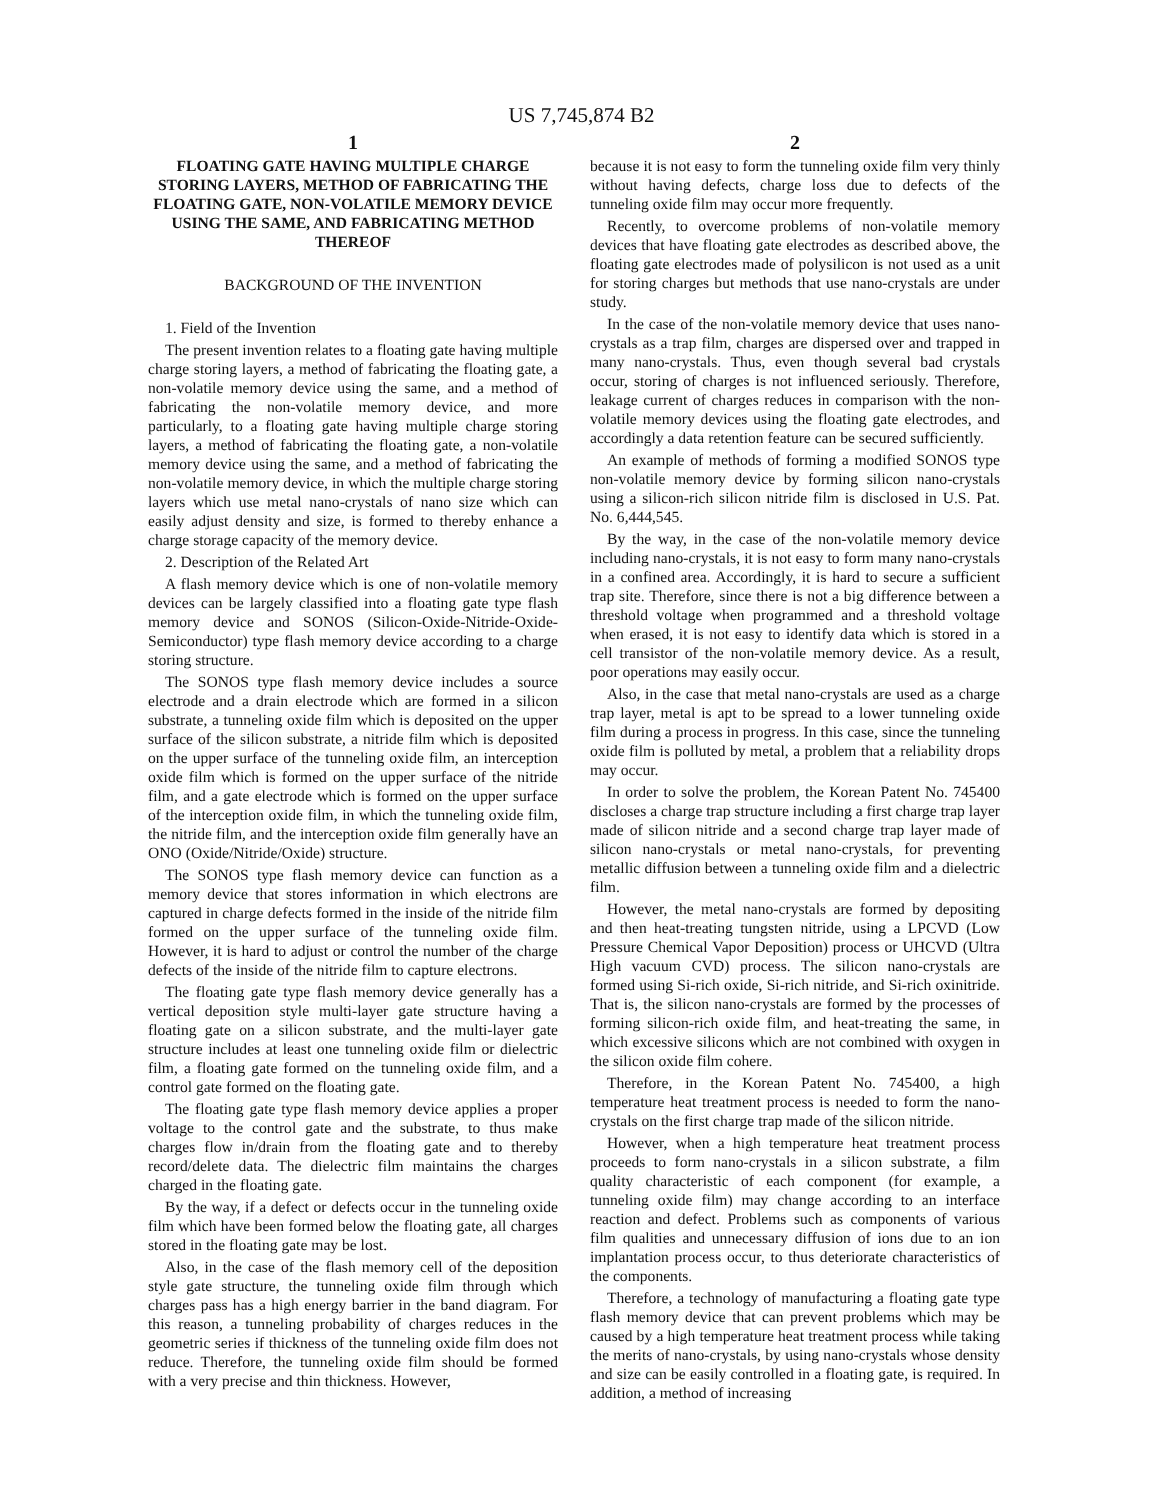US 7,745,874 B2
1
FLOATING GATE HAVING MULTIPLE CHARGE STORING LAYERS, METHOD OF FABRICATING THE FLOATING GATE, NON-VOLATILE MEMORY DEVICE USING THE SAME, AND FABRICATING METHOD THEREOF
BACKGROUND OF THE INVENTION
1. Field of the Invention
The present invention relates to a floating gate having multiple charge storing layers, a method of fabricating the floating gate, a non-volatile memory device using the same, and a method of fabricating the non-volatile memory device, and more particularly, to a floating gate having multiple charge storing layers, a method of fabricating the floating gate, a non-volatile memory device using the same, and a method of fabricating the non-volatile memory device, in which the multiple charge storing layers which use metal nano-crystals of nano size which can easily adjust density and size, is formed to thereby enhance a charge storage capacity of the memory device.
2. Description of the Related Art
A flash memory device which is one of non-volatile memory devices can be largely classified into a floating gate type flash memory device and SONOS (Silicon-Oxide-Nitride-Oxide-Semiconductor) type flash memory device according to a charge storing structure.
The SONOS type flash memory device includes a source electrode and a drain electrode which are formed in a silicon substrate, a tunneling oxide film which is deposited on the upper surface of the silicon substrate, a nitride film which is deposited on the upper surface of the tunneling oxide film, an interception oxide film which is formed on the upper surface of the nitride film, and a gate electrode which is formed on the upper surface of the interception oxide film, in which the tunneling oxide film, the nitride film, and the interception oxide film generally have an ONO (Oxide/Nitride/Oxide) structure.
The SONOS type flash memory device can function as a memory device that stores information in which electrons are captured in charge defects formed in the inside of the nitride film formed on the upper surface of the tunneling oxide film. However, it is hard to adjust or control the number of the charge defects of the inside of the nitride film to capture electrons.
The floating gate type flash memory device generally has a vertical deposition style multi-layer gate structure having a floating gate on a silicon substrate, and the multi-layer gate structure includes at least one tunneling oxide film or dielectric film, a floating gate formed on the tunneling oxide film, and a control gate formed on the floating gate.
The floating gate type flash memory device applies a proper voltage to the control gate and the substrate, to thus make charges flow in/drain from the floating gate and to thereby record/delete data. The dielectric film maintains the charges charged in the floating gate.
By the way, if a defect or defects occur in the tunneling oxide film which have been formed below the floating gate, all charges stored in the floating gate may be lost.
Also, in the case of the flash memory cell of the deposition style gate structure, the tunneling oxide film through which charges pass has a high energy barrier in the band diagram. For this reason, a tunneling probability of charges reduces in the geometric series if thickness of the tunneling oxide film does not reduce. Therefore, the tunneling oxide film should be formed with a very precise and thin thickness. However,
2
because it is not easy to form the tunneling oxide film very thinly without having defects, charge loss due to defects of the tunneling oxide film may occur more frequently.
Recently, to overcome problems of non-volatile memory devices that have floating gate electrodes as described above, the floating gate electrodes made of polysilicon is not used as a unit for storing charges but methods that use nano-crystals are under study.
In the case of the non-volatile memory device that uses nano-crystals as a trap film, charges are dispersed over and trapped in many nano-crystals. Thus, even though several bad crystals occur, storing of charges is not influenced seriously. Therefore, leakage current of charges reduces in comparison with the non-volatile memory devices using the floating gate electrodes, and accordingly a data retention feature can be secured sufficiently.
An example of methods of forming a modified SONOS type non-volatile memory device by forming silicon nano-crystals using a silicon-rich silicon nitride film is disclosed in U.S. Pat. No. 6,444,545.
By the way, in the case of the non-volatile memory device including nano-crystals, it is not easy to form many nano-crystals in a confined area. Accordingly, it is hard to secure a sufficient trap site. Therefore, since there is not a big difference between a threshold voltage when programmed and a threshold voltage when erased, it is not easy to identify data which is stored in a cell transistor of the non-volatile memory device. As a result, poor operations may easily occur.
Also, in the case that metal nano-crystals are used as a charge trap layer, metal is apt to be spread to a lower tunneling oxide film during a process in progress. In this case, since the tunneling oxide film is polluted by metal, a problem that a reliability drops may occur.
In order to solve the problem, the Korean Patent No. 745400 discloses a charge trap structure including a first charge trap layer made of silicon nitride and a second charge trap layer made of silicon nano-crystals or metal nano-crystals, for preventing metallic diffusion between a tunneling oxide film and a dielectric film.
However, the metal nano-crystals are formed by depositing and then heat-treating tungsten nitride, using a LPCVD (Low Pressure Chemical Vapor Deposition) process or UHCVD (Ultra High vacuum CVD) process. The silicon nano-crystals are formed using Si-rich oxide, Si-rich nitride, and Si-rich oxinitride. That is, the silicon nano-crystals are formed by the processes of forming silicon-rich oxide film, and heat-treating the same, in which excessive silicons which are not combined with oxygen in the silicon oxide film cohere.
Therefore, in the Korean Patent No. 745400, a high temperature heat treatment process is needed to form the nano-crystals on the first charge trap made of the silicon nitride.
However, when a high temperature heat treatment process proceeds to form nano-crystals in a silicon substrate, a film quality characteristic of each component (for example, a tunneling oxide film) may change according to an interface reaction and defect. Problems such as components of various film qualities and unnecessary diffusion of ions due to an ion implantation process occur, to thus deteriorate characteristics of the components.
Therefore, a technology of manufacturing a floating gate type flash memory device that can prevent problems which may be caused by a high temperature heat treatment process while taking the merits of nano-crystals, by using nano-crystals whose density and size can be easily controlled in a floating gate, is required. In addition, a method of increasing